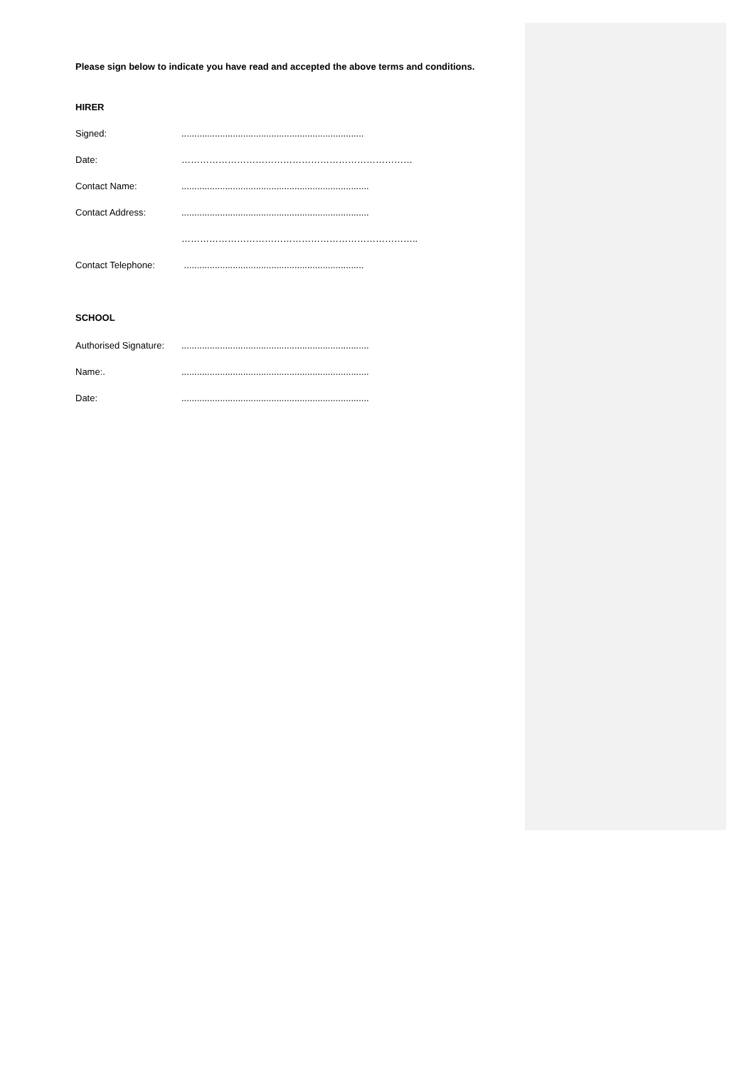Please sign below to indicate you have read and accepted the above terms and conditions.
HIRER
Signed:.......................................................................
Date: …………………………………………………………………
Contact Name:.........................................................................
Contact Address:.........................................................................
…………………………………………………………………..
Contact Telephone: ......................................................................
SCHOOL
Authorised Signature:.........................................................................
Name:..........................................................................
Date:.........................................................................